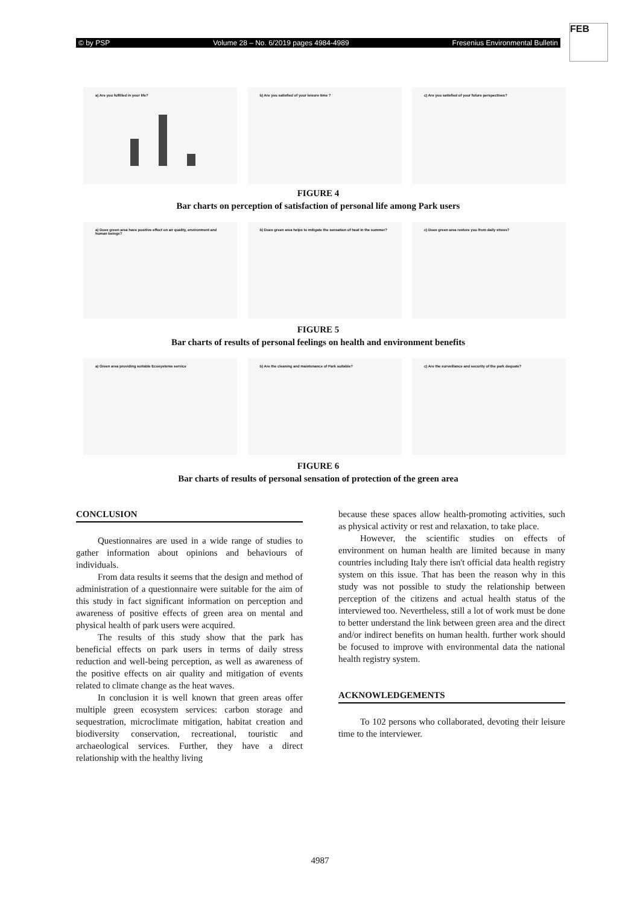© by PSP Volume 28 – No. 6/2019 pages 4984-4989 Fresenius Environmental Bulletin
FEB
a) Are you fulfilled in your life? b) Are you satisfied of your leisure time ? c) Are you satisfied of your future perspectives?
FIGURE 4
Bar charts on perception of satisfaction of personal life among Park users
a) Does green area have positive effect on air quality, environment and human beings?
b) Does green area helps to mitigate the sensation of heat in the summer?
c) Does green area restore you from daily stress?
FIGURE 5
Bar charts of results of personal feelings on health and environment benefits
a) Green area providing suitable Ecosystems service b) Are the cleaning and maintenance of Park suitable? c) Are the surveillance and security of the park dequate?
FIGURE 6
Bar charts of results of personal sensation of protection of the green area
CONCLUSION
Questionnaires are used in a wide range of studies to gather information about opinions and behaviours of individuals.
From data results it seems that the design and method of administration of a questionnaire were suitable for the aim of this study in fact significant information on perception and awareness of positive effects of green area on mental and physical health of park users were acquired.
The results of this study show that the park has beneficial effects on park users in terms of daily stress reduction and well-being perception, as well as awareness of the positive effects on air quality and mitigation of events related to climate change as the heat waves.
In conclusion it is well known that green areas offer multiple green ecosystem services: carbon storage and sequestration, microclimate mitigation, habitat creation and biodiversity conservation, recreational, touristic and archaeological services. Further, they have a direct relationship with the healthy living
because these spaces allow health-promoting activities, such as physical activity or rest and relaxation, to take place.
However, the scientific studies on effects of environment on human health are limited because in many countries including Italy there isn't official data health registry system on this issue. That has been the reason why in this study was not possible to study the relationship between perception of the citizens and actual health status of the interviewed too. Nevertheless, still a lot of work must be done to better understand the link between green area and the direct and/or indirect benefits on human health. further work should be focused to improve with environmental data the national health registry system.
ACKNOWLEDGEMENTS
To 102 persons who collaborated, devoting their leisure time to the interviewer.
4987